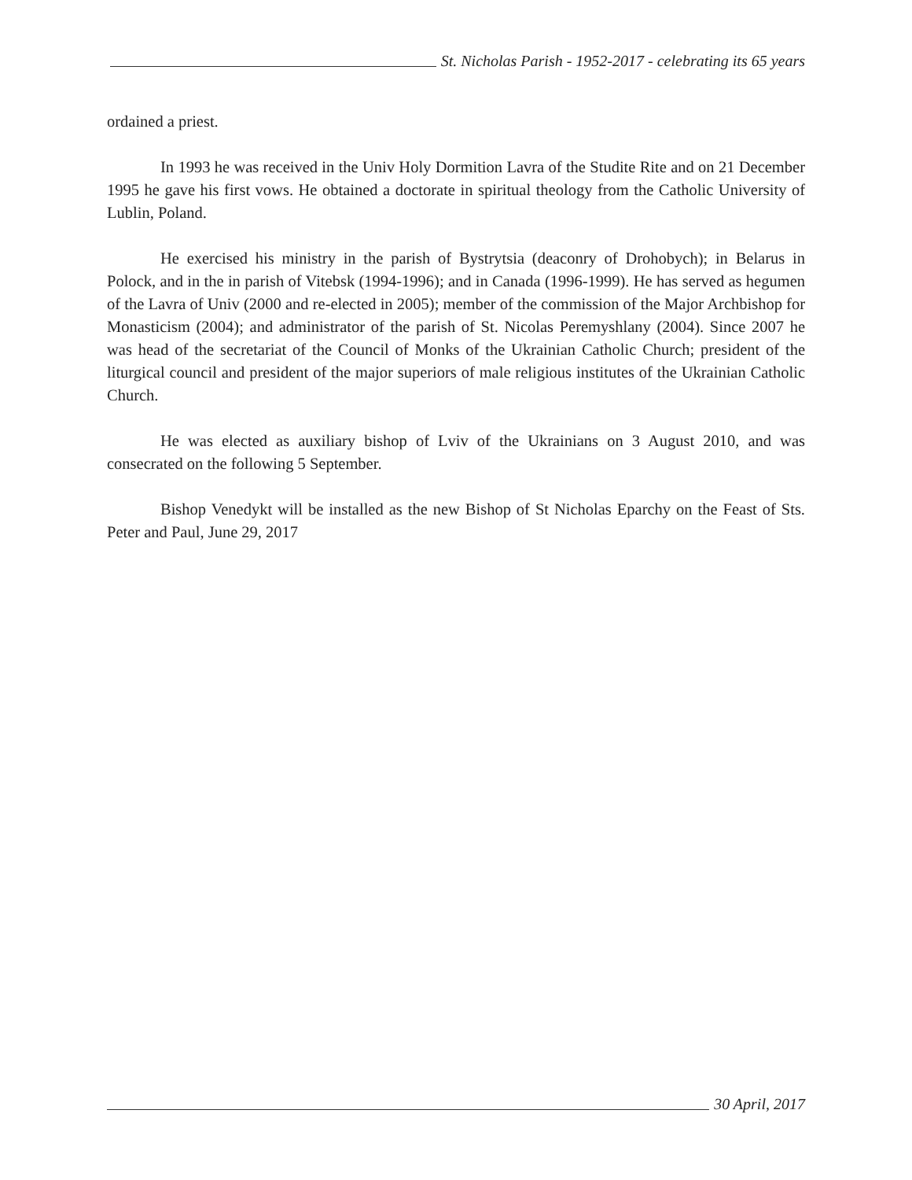St. Nicholas Parish - 1952-2017 - celebrating its 65 years
ordained a priest.
In 1993 he was received in the Univ Holy Dormition Lavra of the Studite Rite and on 21 December 1995 he gave his first vows. He obtained a doctorate in spiritual theology from the Catholic University of Lublin, Poland.
He exercised his ministry in the parish of Bystrytsia (deaconry of Drohobych); in Belarus in Polock, and in the in parish of Vitebsk (1994-1996); and in Canada (1996-1999). He has served as hegumen of the Lavra of Univ (2000 and re-elected in 2005); member of the commission of the Major Archbishop for Monasticism (2004); and administrator of the parish of St. Nicolas Peremyshlany (2004). Since 2007 he was head of the secretariat of the Council of Monks of the Ukrainian Catholic Church; president of the liturgical council and president of the major superiors of male religious institutes of the Ukrainian Catholic Church.
He was elected as auxiliary bishop of Lviv of the Ukrainians on 3 August 2010, and was consecrated on the following 5 September.
Bishop Venedykt will be installed as the new Bishop of St Nicholas Eparchy on the Feast of Sts. Peter and Paul, June 29, 2017
30 April, 2017